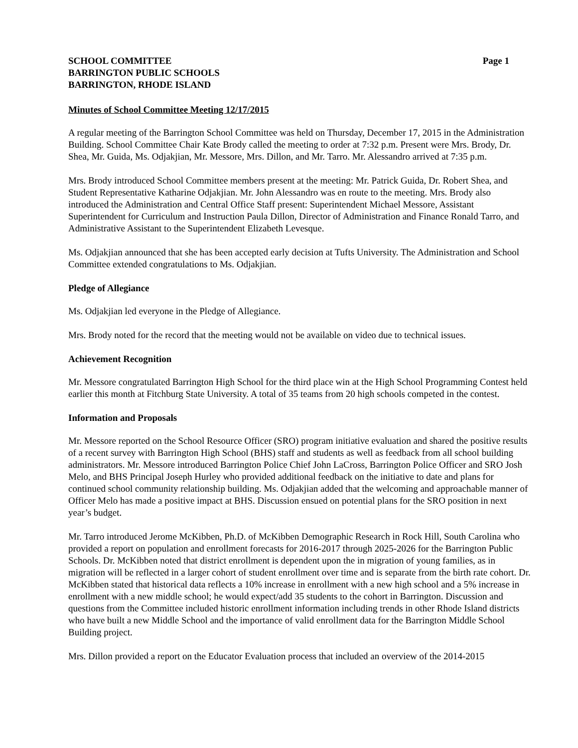SCHOOL COMMITTEE
BARRINGTON PUBLIC SCHOOLS
BARRINGTON, RHODE ISLAND
Page 1
Minutes of School Committee Meeting 12/17/2015
A regular meeting of the Barrington School Committee was held on Thursday, December 17, 2015 in the Administration Building. School Committee Chair Kate Brody called the meeting to order at 7:32 p.m. Present were Mrs. Brody, Dr. Shea, Mr. Guida, Ms. Odjakjian, Mr. Messore, Mrs. Dillon, and Mr. Tarro. Mr. Alessandro arrived at 7:35 p.m.
Mrs. Brody introduced School Committee members present at the meeting: Mr. Patrick Guida, Dr. Robert Shea, and Student Representative Katharine Odjakjian. Mr. John Alessandro was en route to the meeting. Mrs. Brody also introduced the Administration and Central Office Staff present: Superintendent Michael Messore, Assistant Superintendent for Curriculum and Instruction Paula Dillon, Director of Administration and Finance Ronald Tarro, and Administrative Assistant to the Superintendent Elizabeth Levesque.
Ms. Odjakjian announced that she has been accepted early decision at Tufts University. The Administration and School Committee extended congratulations to Ms. Odjakjian.
Pledge of Allegiance
Ms. Odjakjian led everyone in the Pledge of Allegiance.
Mrs. Brody noted for the record that the meeting would not be available on video due to technical issues.
Achievement Recognition
Mr. Messore congratulated Barrington High School for the third place win at the High School Programming Contest held earlier this month at Fitchburg State University. A total of 35 teams from 20 high schools competed in the contest.
Information and Proposals
Mr. Messore reported on the School Resource Officer (SRO) program initiative evaluation and shared the positive results of a recent survey with Barrington High School (BHS) staff and students as well as feedback from all school building administrators. Mr. Messore introduced Barrington Police Chief John LaCross, Barrington Police Officer and SRO Josh Melo, and BHS Principal Joseph Hurley who provided additional feedback on the initiative to date and plans for continued school community relationship building. Ms. Odjakjian added that the welcoming and approachable manner of Officer Melo has made a positive impact at BHS. Discussion ensued on potential plans for the SRO position in next year’s budget.
Mr. Tarro introduced Jerome McKibben, Ph.D. of McKibben Demographic Research in Rock Hill, South Carolina who provided a report on population and enrollment forecasts for 2016-2017 through 2025-2026 for the Barrington Public Schools. Dr. McKibben noted that district enrollment is dependent upon the in migration of young families, as in migration will be reflected in a larger cohort of student enrollment over time and is separate from the birth rate cohort. Dr. McKibben stated that historical data reflects a 10% increase in enrollment with a new high school and a 5% increase in enrollment with a new middle school; he would expect/add 35 students to the cohort in Barrington. Discussion and questions from the Committee included historic enrollment information including trends in other Rhode Island districts who have built a new Middle School and the importance of valid enrollment data for the Barrington Middle School Building project.
Mrs. Dillon provided a report on the Educator Evaluation process that included an overview of the 2014-2015